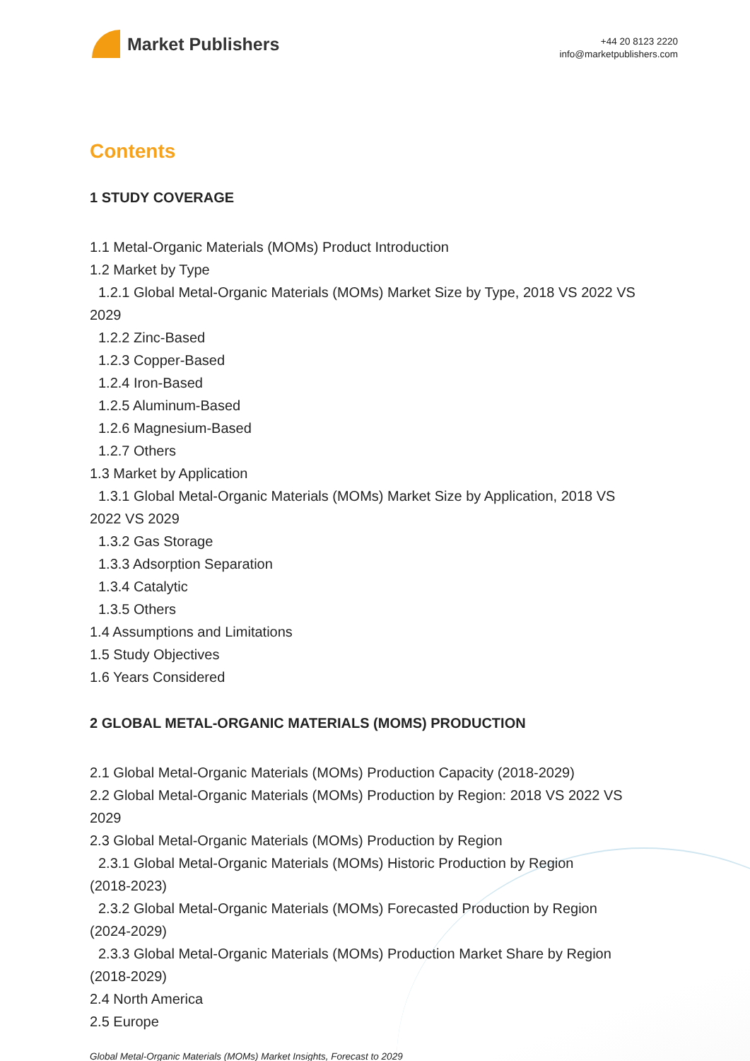Market Publishers
+44 20 8123 2220
info@marketpublishers.com
Contents
1 STUDY COVERAGE
1.1 Metal-Organic Materials (MOMs) Product Introduction
1.2 Market by Type
1.2.1 Global Metal-Organic Materials (MOMs) Market Size by Type, 2018 VS 2022 VS
2029
1.2.2 Zinc-Based
1.2.3 Copper-Based
1.2.4 Iron-Based
1.2.5 Aluminum-Based
1.2.6 Magnesium-Based
1.2.7 Others
1.3 Market by Application
1.3.1 Global Metal-Organic Materials (MOMs) Market Size by Application, 2018 VS
2022 VS 2029
1.3.2 Gas Storage
1.3.3 Adsorption Separation
1.3.4 Catalytic
1.3.5 Others
1.4 Assumptions and Limitations
1.5 Study Objectives
1.6 Years Considered
2 GLOBAL METAL-ORGANIC MATERIALS (MOMS) PRODUCTION
2.1 Global Metal-Organic Materials (MOMs) Production Capacity (2018-2029)
2.2 Global Metal-Organic Materials (MOMs) Production by Region: 2018 VS 2022 VS
2029
2.3 Global Metal-Organic Materials (MOMs) Production by Region
2.3.1 Global Metal-Organic Materials (MOMs) Historic Production by Region
(2018-2023)
2.3.2 Global Metal-Organic Materials (MOMs) Forecasted Production by Region
(2024-2029)
2.3.3 Global Metal-Organic Materials (MOMs) Production Market Share by Region
(2018-2029)
2.4 North America
2.5 Europe
Global Metal-Organic Materials (MOMs) Market Insights, Forecast to 2029